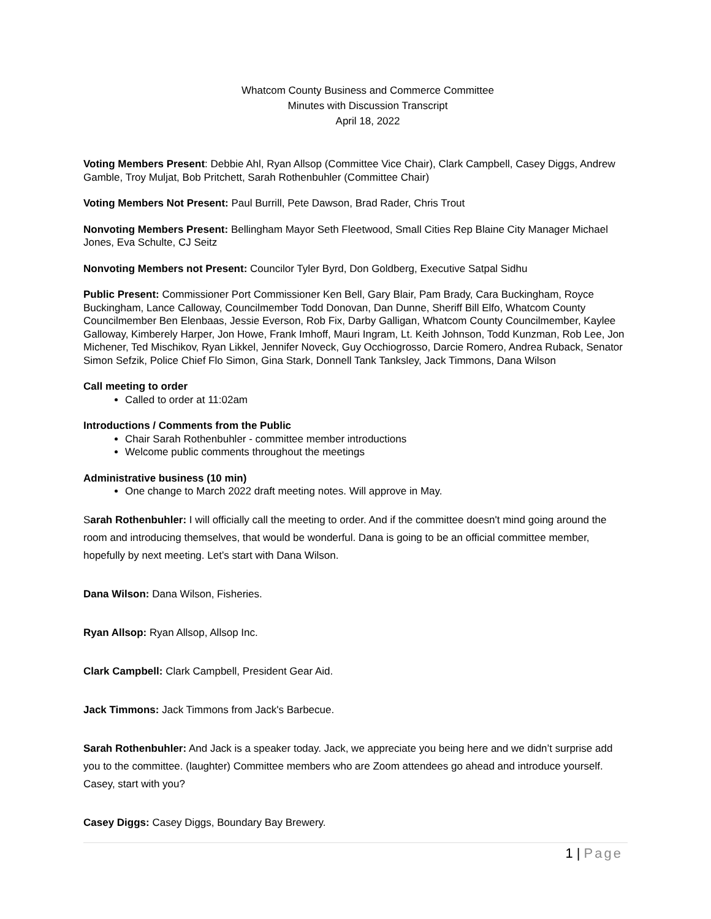Whatcom County Business and Commerce Committee
Minutes with Discussion Transcript
April 18, 2022
Voting Members Present: Debbie Ahl, Ryan Allsop (Committee Vice Chair), Clark Campbell, Casey Diggs, Andrew Gamble, Troy Muljat, Bob Pritchett, Sarah Rothenbuhler (Committee Chair)
Voting Members Not Present: Paul Burrill, Pete Dawson, Brad Rader, Chris Trout
Nonvoting Members Present: Bellingham Mayor Seth Fleetwood, Small Cities Rep Blaine City Manager Michael Jones, Eva Schulte, CJ Seitz
Nonvoting Members not Present: Councilor Tyler Byrd, Don Goldberg, Executive Satpal Sidhu
Public Present: Commissioner Port Commissioner Ken Bell, Gary Blair, Pam Brady, Cara Buckingham, Royce Buckingham, Lance Calloway, Councilmember Todd Donovan, Dan Dunne, Sheriff Bill Elfo, Whatcom County Councilmember Ben Elenbaas, Jessie Everson, Rob Fix, Darby Galligan, Whatcom County Councilmember, Kaylee Galloway, Kimberely Harper, Jon Howe, Frank Imhoff, Mauri Ingram, Lt. Keith Johnson, Todd Kunzman, Rob Lee, Jon Michener, Ted Mischikov, Ryan Likkel, Jennifer Noveck, Guy Occhiogrosso, Darcie Romero, Andrea Ruback, Senator Simon Sefzik, Police Chief Flo Simon, Gina Stark, Donnell Tank Tanksley, Jack Timmons, Dana Wilson
Call meeting to order
Called to order at 11:02am
Introductions / Comments from the Public
Chair Sarah Rothenbuhler - committee member introductions
Welcome public comments throughout the meetings
Administrative business (10 min)
One change to March 2022 draft meeting notes. Will approve in May.
Sarah Rothenbuhler: I will officially call the meeting to order. And if the committee doesn't mind going around the room and introducing themselves, that would be wonderful. Dana is going to be an official committee member, hopefully by next meeting. Let’s start with Dana Wilson.
Dana Wilson: Dana Wilson, Fisheries.
Ryan Allsop: Ryan Allsop, Allsop Inc.
Clark Campbell: Clark Campbell, President Gear Aid.
Jack Timmons: Jack Timmons from Jack's Barbecue.
Sarah Rothenbuhler: And Jack is a speaker today. Jack, we appreciate you being here and we didn’t surprise add you to the committee. (laughter) Committee members who are Zoom attendees go ahead and introduce yourself. Casey, start with you?
Casey Diggs: Casey Diggs, Boundary Bay Brewery.
1 | Page